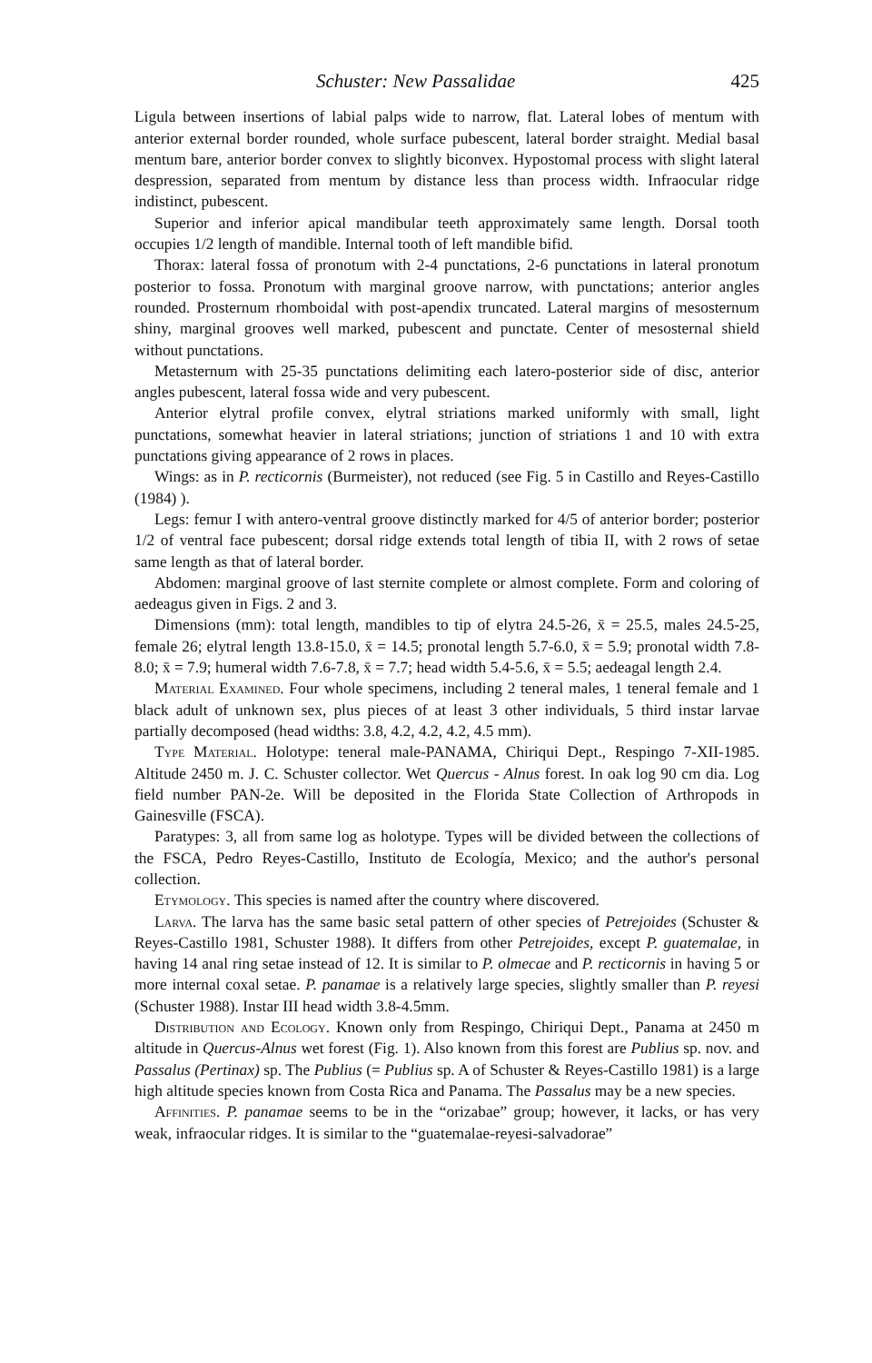Schuster: New Passalidae 425
Ligula between insertions of labial palps wide to narrow, flat. Lateral lobes of mentum with anterior external border rounded, whole surface pubescent, lateral border straight. Medial basal mentum bare, anterior border convex to slightly biconvex. Hypostomal process with slight lateral despression, separated from mentum by distance less than process width. Infraocular ridge indistinct, pubescent.
Superior and inferior apical mandibular teeth approximately same length. Dorsal tooth occupies 1/2 length of mandible. Internal tooth of left mandible bifid.
Thorax: lateral fossa of pronotum with 2-4 punctations, 2-6 punctations in lateral pronotum posterior to fossa. Pronotum with marginal groove narrow, with punctations; anterior angles rounded. Prosternum rhomboidal with post-apendix truncated. Lateral margins of mesosternum shiny, marginal grooves well marked, pubescent and punctate. Center of mesosternal shield without punctations.
Metasternum with 25-35 punctations delimiting each latero-posterior side of disc, anterior angles pubescent, lateral fossa wide and very pubescent.
Anterior elytral profile convex, elytral striations marked uniformly with small, light punctations, somewhat heavier in lateral striations; junction of striations 1 and 10 with extra punctations giving appearance of 2 rows in places.
Wings: as in P. recticornis (Burmeister), not reduced (see Fig. 5 in Castillo and Reyes-Castillo (1984) ).
Legs: femur I with antero-ventral groove distinctly marked for 4/5 of anterior border; posterior 1/2 of ventral face pubescent; dorsal ridge extends total length of tibia II, with 2 rows of setae same length as that of lateral border.
Abdomen: marginal groove of last sternite complete or almost complete. Form and coloring of aedeagus given in Figs. 2 and 3.
Dimensions (mm): total length, mandibles to tip of elytra 24.5-26, x̄ = 25.5, males 24.5-25, female 26; elytral length 13.8-15.0, x̄ = 14.5; pronotal length 5.7-6.0, x̄ = 5.9; pronotal width 7.8-8.0; x̄ = 7.9; humeral width 7.6-7.8, x̄ = 7.7; head width 5.4-5.6, x̄ = 5.5; aedeagal length 2.4.
Material Examined. Four whole specimens, including 2 teneral males, 1 teneral female and 1 black adult of unknown sex, plus pieces of at least 3 other individuals, 5 third instar larvae partially decomposed (head widths: 3.8, 4.2, 4.2, 4.2, 4.5 mm).
Type Material. Holotype: teneral male-PANAMA, Chiriqui Dept., Respingo 7-XII-1985. Altitude 2450 m. J. C. Schuster collector. Wet Quercus - Alnus forest. In oak log 90 cm dia. Log field number PAN-2e. Will be deposited in the Florida State Collection of Arthropods in Gainesville (FSCA).
Paratypes: 3, all from same log as holotype. Types will be divided between the collections of the FSCA, Pedro Reyes-Castillo, Instituto de Ecología, Mexico; and the author's personal collection.
Etymology. This species is named after the country where discovered.
Larva. The larva has the same basic setal pattern of other species of Petrejoides (Schuster & Reyes-Castillo 1981, Schuster 1988). It differs from other Petrejoides, except P. guatemalae, in having 14 anal ring setae instead of 12. It is similar to P. olmecae and P. recticornis in having 5 or more internal coxal setae. P. panamae is a relatively large species, slightly smaller than P. reyesi (Schuster 1988). Instar III head width 3.8-4.5mm.
Distribution and Ecology. Known only from Respingo, Chiriqui Dept., Panama at 2450 m altitude in Quercus-Alnus wet forest (Fig. 1). Also known from this forest are Publius sp. nov. and Passalus (Pertinax) sp. The Publius (= Publius sp. A of Schuster & Reyes-Castillo 1981) is a large high altitude species known from Costa Rica and Panama. The Passalus may be a new species.
Affinities. P. panamae seems to be in the “orizabae” group; however, it lacks, or has very weak, infraocular ridges. It is similar to the “guatemalae-reyesi-salvadorae”